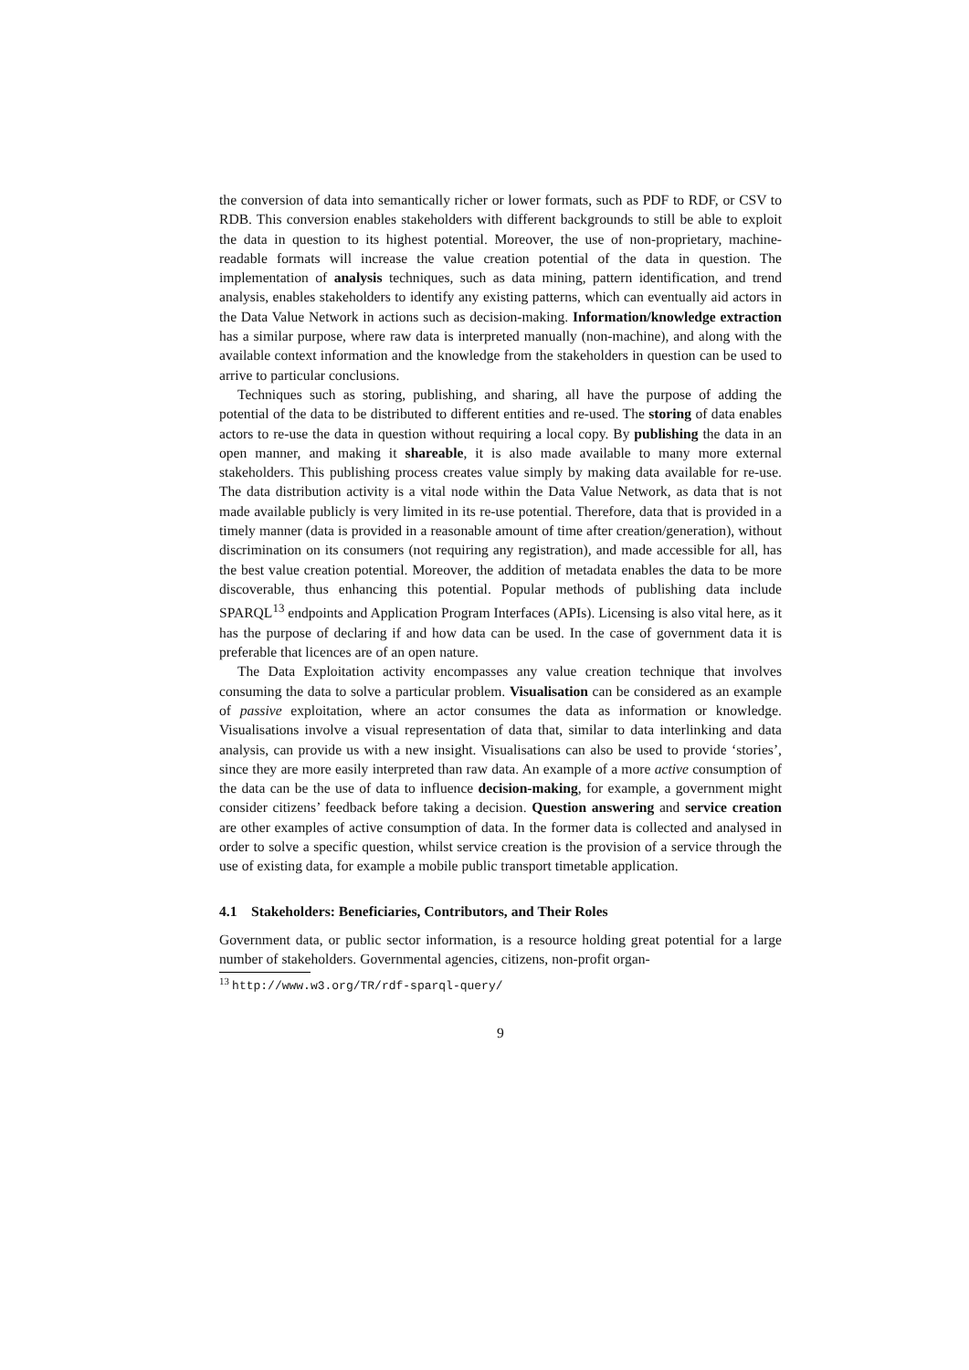the conversion of data into semantically richer or lower formats, such as PDF to RDF, or CSV to RDB. This conversion enables stakeholders with different backgrounds to still be able to exploit the data in question to its highest potential. Moreover, the use of non-proprietary, machine-readable formats will increase the value creation potential of the data in question. The implementation of analysis techniques, such as data mining, pattern identification, and trend analysis, enables stakeholders to identify any existing patterns, which can eventually aid actors in the Data Value Network in actions such as decision-making. Information/knowledge extraction has a similar purpose, where raw data is interpreted manually (non-machine), and along with the available context information and the knowledge from the stakeholders in question can be used to arrive to particular conclusions.
Techniques such as storing, publishing, and sharing, all have the purpose of adding the potential of the data to be distributed to different entities and re-used. The storing of data enables actors to re-use the data in question without requiring a local copy. By publishing the data in an open manner, and making it shareable, it is also made available to many more external stakeholders. This publishing process creates value simply by making data available for re-use. The data distribution activity is a vital node within the Data Value Network, as data that is not made available publicly is very limited in its re-use potential. Therefore, data that is provided in a timely manner (data is provided in a reasonable amount of time after creation/generation), without discrimination on its consumers (not requiring any registration), and made accessible for all, has the best value creation potential. Moreover, the addition of metadata enables the data to be more discoverable, thus enhancing this potential. Popular methods of publishing data include SPARQL<sup>13</sup> endpoints and Application Program Interfaces (APIs). Licensing is also vital here, as it has the purpose of declaring if and how data can be used. In the case of government data it is preferable that licences are of an open nature.
The Data Exploitation activity encompasses any value creation technique that involves consuming the data to solve a particular problem. Visualisation can be considered as an example of passive exploitation, where an actor consumes the data as information or knowledge. Visualisations involve a visual representation of data that, similar to data interlinking and data analysis, can provide us with a new insight. Visualisations can also be used to provide ‘stories’, since they are more easily interpreted than raw data. An example of a more active consumption of the data can be the use of data to influence decision-making, for example, a government might consider citizens’ feedback before taking a decision. Question answering and service creation are other examples of active consumption of data. In the former data is collected and analysed in order to solve a specific question, whilst service creation is the provision of a service through the use of existing data, for example a mobile public transport timetable application.
4.1 Stakeholders: Beneficiaries, Contributors, and Their Roles
Government data, or public sector information, is a resource holding great potential for a large number of stakeholders. Governmental agencies, citizens, non-profit organ-
<sup>13</sup> http://www.w3.org/TR/rdf-sparql-query/
9